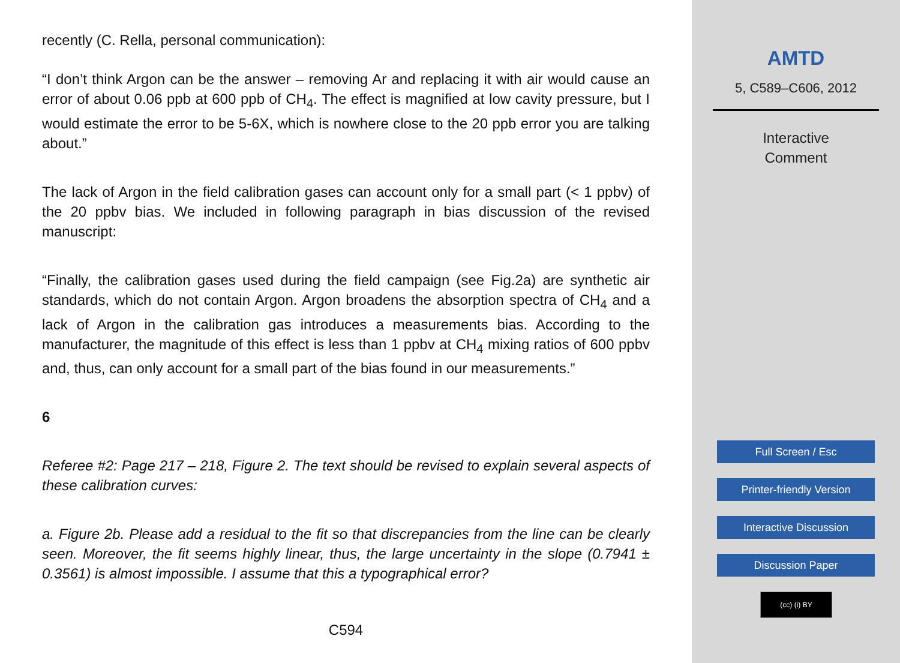recently (C. Rella, personal communication):
“I don’t think Argon can be the answer – removing Ar and replacing it with air would cause an error of about 0.06 ppb at 600 ppb of CH<sub>4</sub>. The effect is magnified at low cavity pressure, but I would estimate the error to be 5-6X, which is nowhere close to the 20 ppb error you are talking about.”
The lack of Argon in the field calibration gases can account only for a small part (< 1 ppbv) of the 20 ppbv bias. We included in following paragraph in bias discussion of the revised manuscript:
“Finally, the calibration gases used during the field campaign (see Fig.2a) are synthetic air standards, which do not contain Argon. Argon broadens the absorption spectra of CH<sub>4</sub> and a lack of Argon in the calibration gas introduces a measurements bias. According to the manufacturer, the magnitude of this effect is less than 1 ppbv at CH<sub>4</sub> mixing ratios of 600 ppbv and, thus, can only account for a small part of the bias found in our measurements.”
6
Referee #2: Page 217 – 218, Figure 2. The text should be revised to explain several aspects of these calibration curves:
a. Figure 2b. Please add a residual to the fit so that discrepancies from the line can be clearly seen. Moreover, the fit seems highly linear, thus, the large uncertainty in the slope (0.7941 ± 0.3561) is almost impossible. I assume that this a typographical error?
C594
AMTD
5, C589–C606, 2012
Interactive
Comment
Full Screen / Esc
Printer-friendly Version
Interactive Discussion
Discussion Paper
(cc) (i) BY